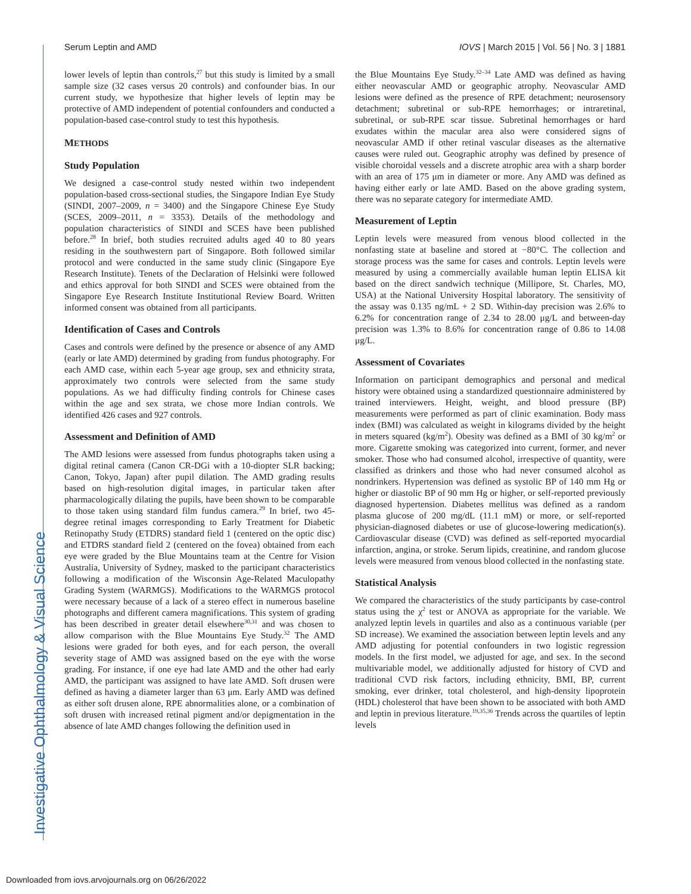Investigative Ophthalmology & Visual Science
Serum Leptin and AMD IOVS | March 2015 | Vol. 56 | No. 3 | 1881
lower levels of leptin than controls,<sup>27</sup> but this study is limited by a small sample size (32 cases versus 20 controls) and confounder bias. In our current study, we hypothesize that higher levels of leptin may be protective of AMD independent of potential confounders and conducted a population-based case-control study to test this hypothesis.
METHODS
Study Population
We designed a case-control study nested within two independent population-based cross-sectional studies, the Singapore Indian Eye Study (SINDI, 2007–2009, n = 3400) and the Singapore Chinese Eye Study (SCES, 2009–2011, n = 3353). Details of the methodology and population characteristics of SINDI and SCES have been published before.<sup>28</sup> In brief, both studies recruited adults aged 40 to 80 years residing in the southwestern part of Singapore. Both followed similar protocol and were conducted in the same study clinic (Singapore Eye Research Institute). Tenets of the Declaration of Helsinki were followed and ethics approval for both SINDI and SCES were obtained from the Singapore Eye Research Institute Institutional Review Board. Written informed consent was obtained from all participants.
Identification of Cases and Controls
Cases and controls were defined by the presence or absence of any AMD (early or late AMD) determined by grading from fundus photography. For each AMD case, within each 5-year age group, sex and ethnicity strata, approximately two controls were selected from the same study populations. As we had difficulty finding controls for Chinese cases within the age and sex strata, we chose more Indian controls. We identified 426 cases and 927 controls.
Assessment and Definition of AMD
The AMD lesions were assessed from fundus photographs taken using a digital retinal camera (Canon CR-DGi with a 10-diopter SLR backing; Canon, Tokyo, Japan) after pupil dilation. The AMD grading results based on high-resolution digital images, in particular taken after pharmacologically dilating the pupils, have been shown to be comparable to those taken using standard film fundus camera.<sup>29</sup> In brief, two 45-degree retinal images corresponding to Early Treatment for Diabetic Retinopathy Study (ETDRS) standard field 1 (centered on the optic disc) and ETDRS standard field 2 (centered on the fovea) obtained from each eye were graded by the Blue Mountains team at the Centre for Vision Australia, University of Sydney, masked to the participant characteristics following a modification of the Wisconsin Age-Related Maculopathy Grading System (WARMGS). Modifications to the WARMGS protocol were necessary because of a lack of a stereo effect in numerous baseline photographs and different camera magnifications. This system of grading has been described in greater detail elsewhere<sup>30,31</sup> and was chosen to allow comparison with the Blue Mountains Eye Study.<sup>32</sup> The AMD lesions were graded for both eyes, and for each person, the overall severity stage of AMD was assigned based on the eye with the worse grading. For instance, if one eye had late AMD and the other had early AMD, the participant was assigned to have late AMD. Soft drusen were defined as having a diameter larger than 63 μm. Early AMD was defined as either soft drusen alone, RPE abnormalities alone, or a combination of soft drusen with increased retinal pigment and/or depigmentation in the absence of late AMD changes following the definition used in
the Blue Mountains Eye Study.<sup>32–34</sup> Late AMD was defined as having either neovascular AMD or geographic atrophy. Neovascular AMD lesions were defined as the presence of RPE detachment; neurosensory detachment; subretinal or sub-RPE hemorrhages; or intraretinal, subretinal, or sub-RPE scar tissue. Subretinal hemorrhages or hard exudates within the macular area also were considered signs of neovascular AMD if other retinal vascular diseases as the alternative causes were ruled out. Geographic atrophy was defined by presence of visible choroidal vessels and a discrete atrophic area with a sharp border with an area of 175 μm in diameter or more. Any AMD was defined as having either early or late AMD. Based on the above grading system, there was no separate category for intermediate AMD.
Measurement of Leptin
Leptin levels were measured from venous blood collected in the nonfasting state at baseline and stored at −80°C. The collection and storage process was the same for cases and controls. Leptin levels were measured by using a commercially available human leptin ELISA kit based on the direct sandwich technique (Millipore, St. Charles, MO, USA) at the National University Hospital laboratory. The sensitivity of the assay was 0.135 ng/mL + 2 SD. Within-day precision was 2.6% to 6.2% for concentration range of 2.34 to 28.00 μg/L and between-day precision was 1.3% to 8.6% for concentration range of 0.86 to 14.08 μg/L.
Assessment of Covariates
Information on participant demographics and personal and medical history were obtained using a standardized questionnaire administered by trained interviewers. Height, weight, and blood pressure (BP) measurements were performed as part of clinic examination. Body mass index (BMI) was calculated as weight in kilograms divided by the height in meters squared (kg/m<sup>2</sup>). Obesity was defined as a BMI of 30 kg/m<sup>2</sup> or more. Cigarette smoking was categorized into current, former, and never smoker. Those who had consumed alcohol, irrespective of quantity, were classified as drinkers and those who had never consumed alcohol as nondrinkers. Hypertension was defined as systolic BP of 140 mm Hg or higher or diastolic BP of 90 mm Hg or higher, or self-reported previously diagnosed hypertension. Diabetes mellitus was defined as a random plasma glucose of 200 mg/dL (11.1 mM) or more, or self-reported physician-diagnosed diabetes or use of glucose-lowering medication(s). Cardiovascular disease (CVD) was defined as self-reported myocardial infarction, angina, or stroke. Serum lipids, creatinine, and random glucose levels were measured from venous blood collected in the nonfasting state.
Statistical Analysis
We compared the characteristics of the study participants by case-control status using the χ<sup>2</sup> test or ANOVA as appropriate for the variable. We analyzed leptin levels in quartiles and also as a continuous variable (per SD increase). We examined the association between leptin levels and any AMD adjusting for potential confounders in two logistic regression models. In the first model, we adjusted for age, and sex. In the second multivariable model, we additionally adjusted for history of CVD and traditional CVD risk factors, including ethnicity, BMI, BP, current smoking, ever drinker, total cholesterol, and high-density lipoprotein (HDL) cholesterol that have been shown to be associated with both AMD and leptin in previous literature.<sup>19,35,36</sup> Trends across the quartiles of leptin levels
Downloaded from iovs.arvojournals.org on 06/26/2022